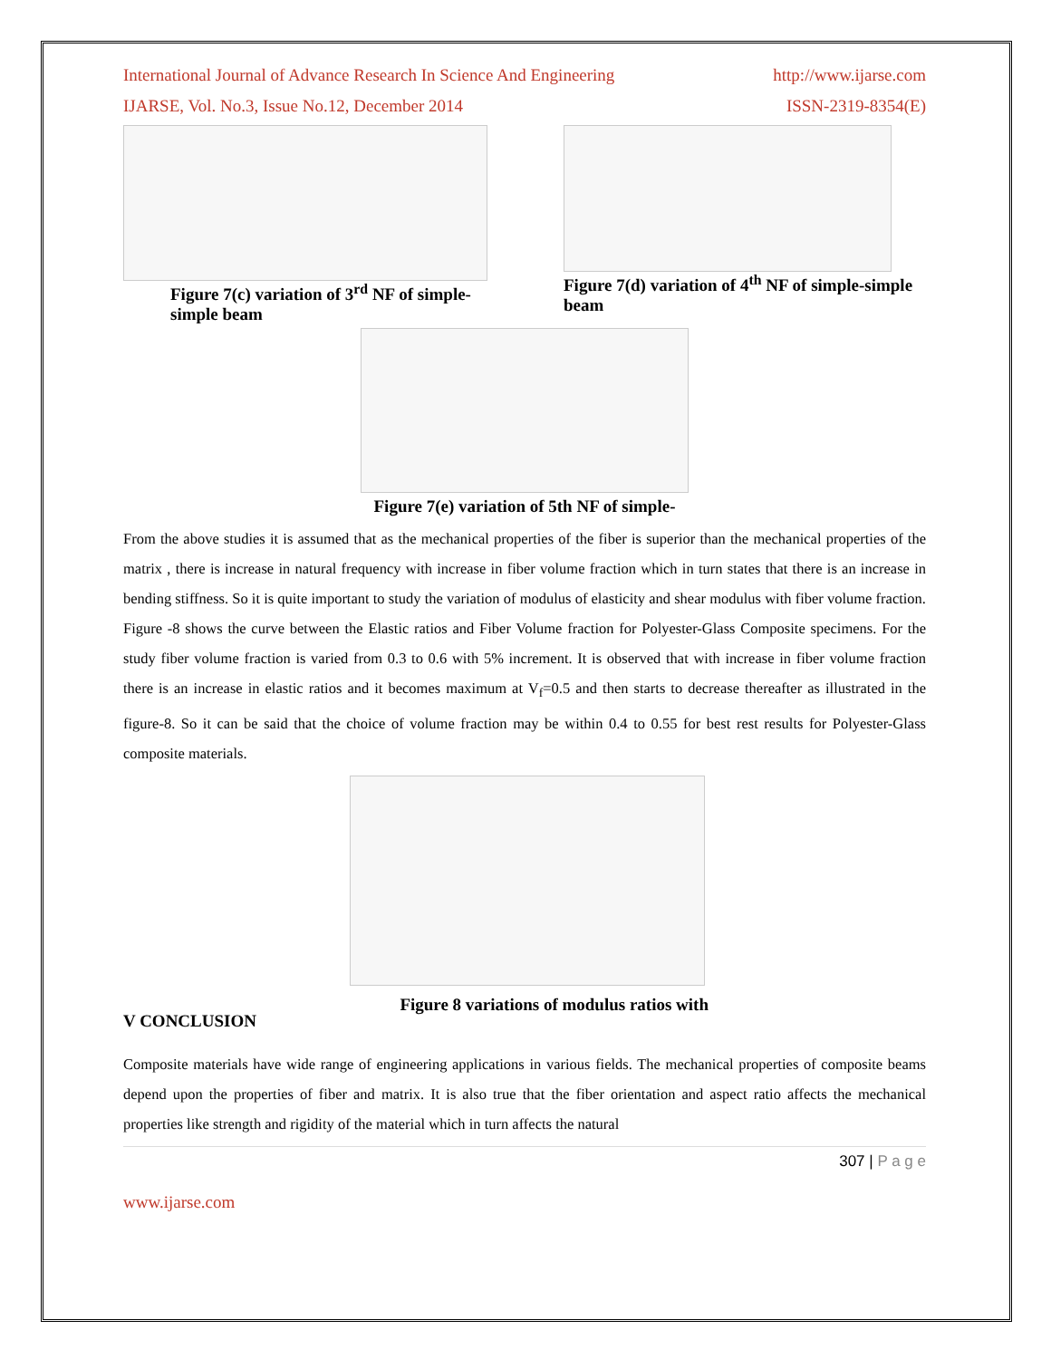International Journal of Advance Research In Science And Engineering http://www.ijarse.com
IJARSE, Vol. No.3, Issue No.12, December 2014 ISSN-2319-8354(E)
Figure 7(c) variation of 3<sup>rd</sup> NF of simple-simple beam
Figure 7(d) variation of 4<sup>th</sup> NF of simple-simple beam
Figure 7(e) variation of 5th NF of simple-
From the above studies it is assumed that as the mechanical properties of the fiber is superior than the mechanical properties of the matrix , there is increase in natural frequency with increase in fiber volume fraction which in turn states that there is an increase in bending stiffness. So it is quite important to study the variation of modulus of elasticity and shear modulus with fiber volume fraction. Figure -8 shows the curve between the Elastic ratios and Fiber Volume fraction for Polyester-Glass Composite specimens. For the study fiber volume fraction is varied from 0.3 to 0.6 with 5% increment. It is observed that with increase in fiber volume fraction there is an increase in elastic ratios and it becomes maximum at V<sub>f</sub>=0.5 and then starts to decrease thereafter as illustrated in the figure-8. So it can be said that the choice of volume fraction may be within 0.4 to 0.55 for best rest results for Polyester-Glass composite materials.
V CONCLUSION
Figure 8 variations of modulus ratios with
Composite materials have wide range of engineering applications in various fields. The mechanical properties of composite beams depend upon the properties of fiber and matrix. It is also true that the fiber orientation and aspect ratio affects the mechanical properties like strength and rigidity of the material which in turn affects the natural
307 | P a g e
www.ijarse.com